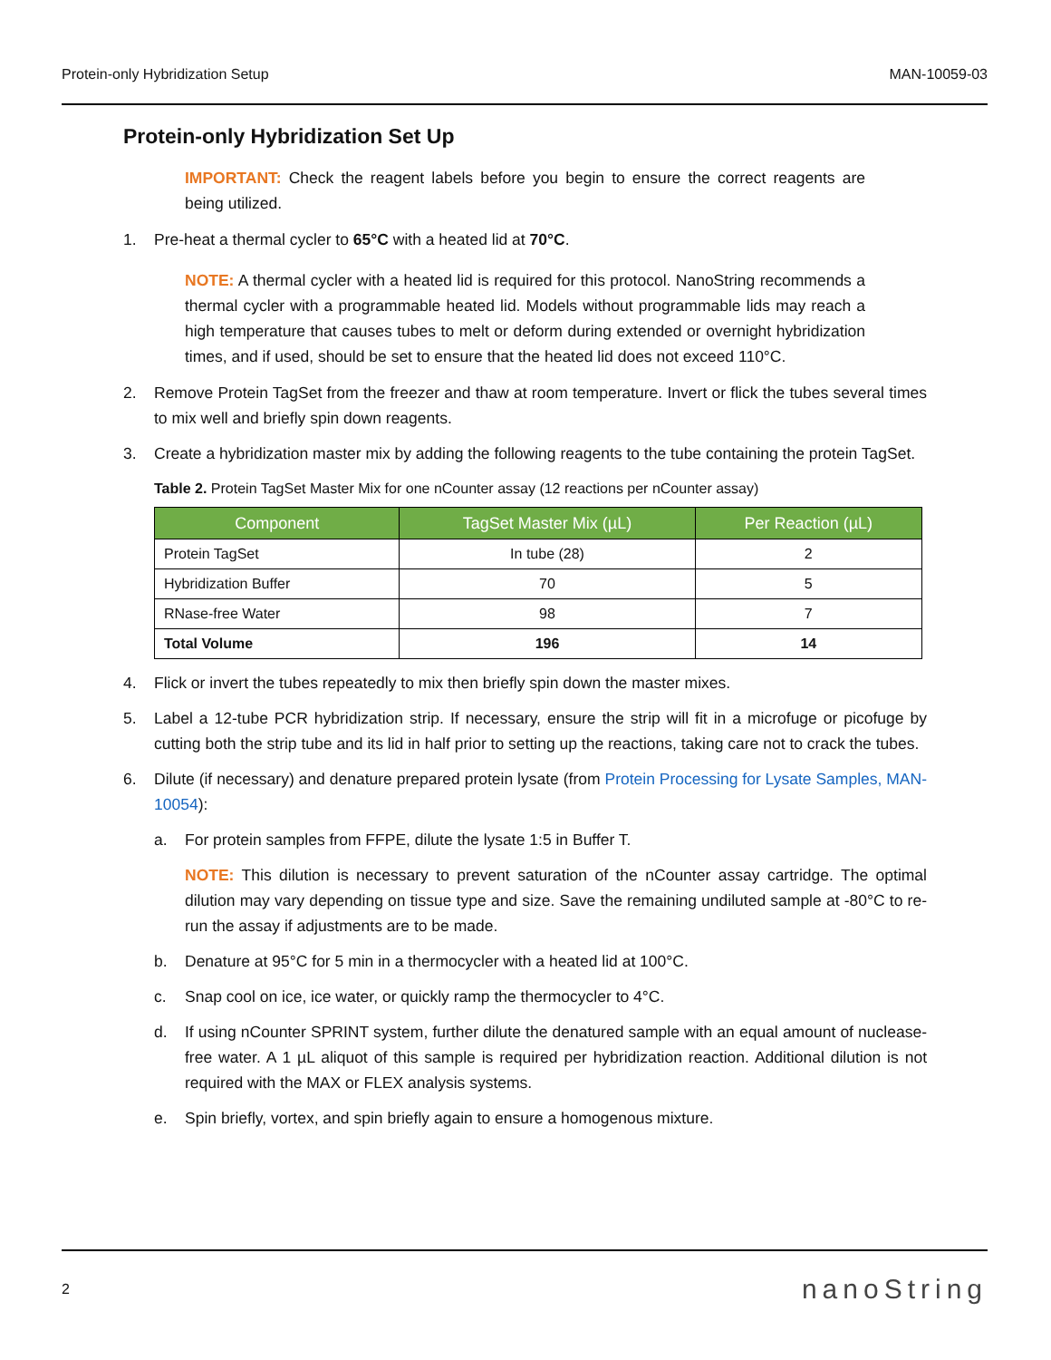Protein-only Hybridization Setup MAN-10059-03
Protein-only Hybridization Set Up
IMPORTANT: Check the reagent labels before you begin to ensure the correct reagents are being utilized.
1. Pre-heat a thermal cycler to 65°C with a heated lid at 70°C.
NOTE: A thermal cycler with a heated lid is required for this protocol. NanoString recommends a thermal cycler with a programmable heated lid. Models without programmable lids may reach a high temperature that causes tubes to melt or deform during extended or overnight hybridization times, and if used, should be set to ensure that the heated lid does not exceed 110°C.
2. Remove Protein TagSet from the freezer and thaw at room temperature. Invert or flick the tubes several times to mix well and briefly spin down reagents.
3. Create a hybridization master mix by adding the following reagents to the tube containing the protein TagSet.
Table 2. Protein TagSet Master Mix for one nCounter assay (12 reactions per nCounter assay)
| Component | TagSet Master Mix (µL) | Per Reaction (µL) |
| --- | --- | --- |
| Protein TagSet | In tube (28) | 2 |
| Hybridization Buffer | 70 | 5 |
| RNase-free Water | 98 | 7 |
| Total Volume | 196 | 14 |
4. Flick or invert the tubes repeatedly to mix then briefly spin down the master mixes.
5. Label a 12-tube PCR hybridization strip. If necessary, ensure the strip will fit in a microfuge or picofuge by cutting both the strip tube and its lid in half prior to setting up the reactions, taking care not to crack the tubes.
6. Dilute (if necessary) and denature prepared protein lysate (from Protein Processing for Lysate Samples, MAN-10054):
a. For protein samples from FFPE, dilute the lysate 1:5 in Buffer T.
NOTE: This dilution is necessary to prevent saturation of the nCounter assay cartridge. The optimal dilution may vary depending on tissue type and size. Save the remaining undiluted sample at -80°C to re-run the assay if adjustments are to be made.
b. Denature at 95°C for 5 min in a thermocycler with a heated lid at 100°C.
c. Snap cool on ice, ice water, or quickly ramp the thermocycler to 4°C.
d. If using nCounter SPRINT system, further dilute the denatured sample with an equal amount of nuclease-free water. A 1 µL aliquot of this sample is required per hybridization reaction. Additional dilution is not required with the MAX or FLEX analysis systems.
e. Spin briefly, vortex, and spin briefly again to ensure a homogenous mixture.
2 nanoString